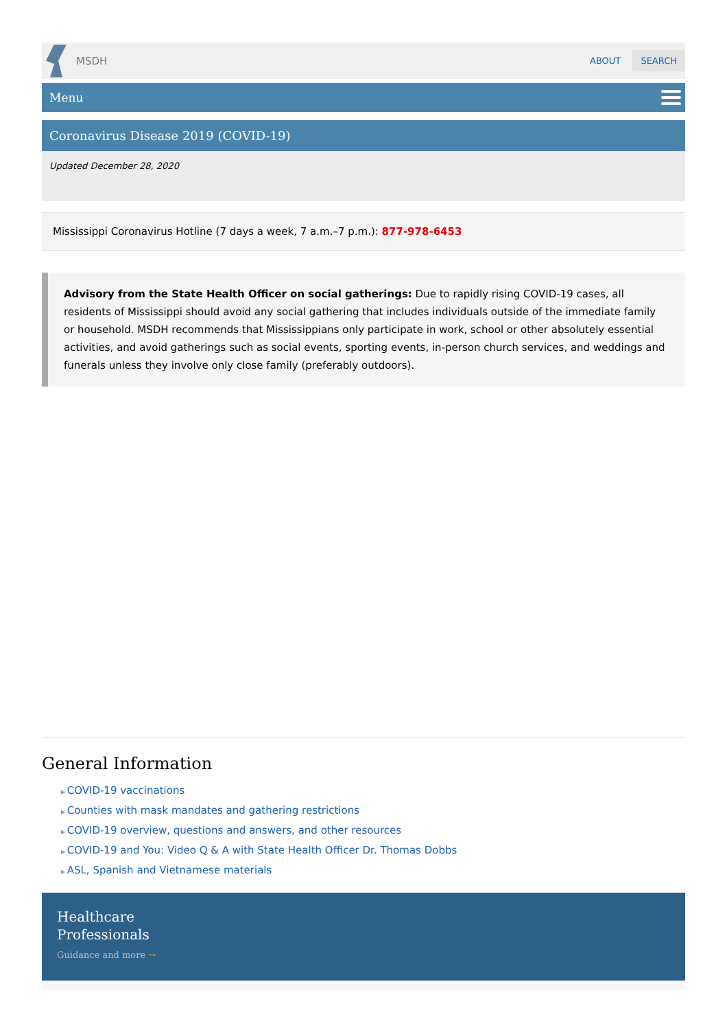MSDH
ABOUT SEARCH
Menu
Coronavirus Disease 2019 (COVID-19)
Updated December 28, 2020
Mississippi Coronavirus Hotline (7 days a week, 7 a.m.–7 p.m.): 877-978-6453
Advisory from the State Health Officer on social gatherings: Due to rapidly rising COVID-19 cases, all residents of Mississippi should avoid any social gathering that includes individuals outside of the immediate family or household. MSDH recommends that Mississippians only participate in work, school or other absolutely essential activities, and avoid gatherings such as social events, sporting events, in-person church services, and weddings and funerals unless they involve only close family (preferably outdoors).
General Information
COVID-19 vaccinations
Counties with mask mandates and gathering restrictions
COVID-19 overview, questions and answers, and other resources
COVID-19 and You: Video Q & A with State Health Officer Dr. Thomas Dobbs
ASL, Spanish and Vietnamese materials
Healthcare
Professionals
Guidance and more →